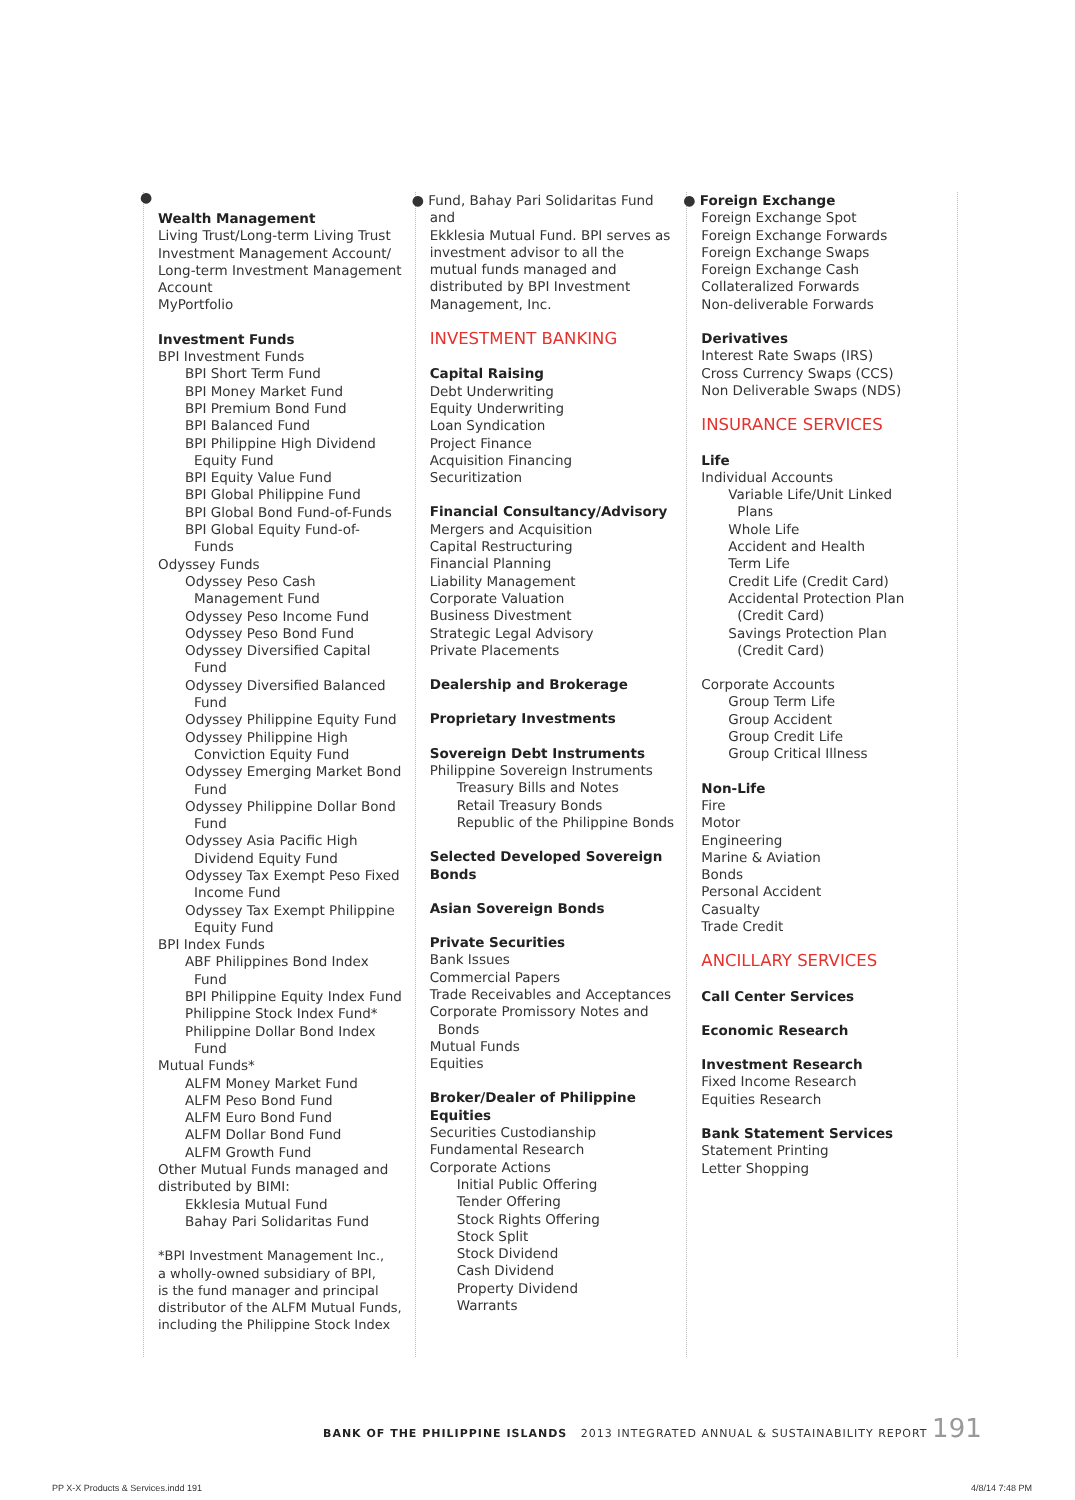●
Wealth Management
Living Trust/Long-term Living Trust
Investment Management Account/
Long-term Investment Management
Account
MyPortfolio
Investment Funds
BPI Investment Funds
BPI Short Term Fund
BPI Money Market Fund
BPI Premium Bond Fund
BPI Balanced Fund
BPI Philippine High Dividend
Equity Fund
BPI Equity Value Fund
BPI Global Philippine Fund
BPI Global Bond Fund-of-Funds
BPI Global Equity Fund-of-
Funds
Odyssey Funds
Odyssey Peso Cash
Management Fund
Odyssey Peso Income Fund
Odyssey Peso Bond Fund
Odyssey Diversified Capital
Fund
Odyssey Diversified Balanced
Fund
Odyssey Philippine Equity Fund
Odyssey Philippine High
Conviction Equity Fund
Odyssey Emerging Market Bond
Fund
Odyssey Philippine Dollar Bond
Fund
Odyssey Asia Pacific High
Dividend Equity Fund
Odyssey Tax Exempt Peso Fixed
Income Fund
Odyssey Tax Exempt Philippine
Equity Fund
BPI Index Funds
ABF Philippines Bond Index
Fund
BPI Philippine Equity Index Fund
Philippine Stock Index Fund*
Philippine Dollar Bond Index
Fund
Mutual Funds*
ALFM Money Market Fund
ALFM Peso Bond Fund
ALFM Euro Bond Fund
ALFM Dollar Bond Fund
ALFM Growth Fund
Other Mutual Funds managed and
distributed by BIMI:
Ekklesia Mutual Fund
Bahay Pari Solidaritas Fund
*BPI Investment Management Inc.,
a wholly-owned subsidiary of BPI,
is the fund manager and principal
distributor of the ALFM Mutual Funds,
including the Philippine Stock Index
● Fund, Bahay Pari Solidaritas Fund and
Ekklesia Mutual Fund. BPI serves as
investment advisor to all the
mutual funds managed and
distributed by BPI Investment
Management, Inc.
INVESTMENT BANKING
Capital Raising
Debt Underwriting
Equity Underwriting
Loan Syndication
Project Finance
Acquisition Financing
Securitization
Financial Consultancy/Advisory
Mergers and Acquisition
Capital Restructuring
Financial Planning
Liability Management
Corporate Valuation
Business Divestment
Strategic Legal Advisory
Private Placements
Dealership and Brokerage
Proprietary Investments
Sovereign Debt Instruments
Philippine Sovereign Instruments
Treasury Bills and Notes
Retail Treasury Bonds
Republic of the Philippine Bonds
Selected Developed Sovereign
Bonds
Asian Sovereign Bonds
Private Securities
Bank Issues
Commercial Papers
Trade Receivables and Acceptances
Corporate Promissory Notes and
Bonds
Mutual Funds
Equities
Broker/Dealer of Philippine
Equities
Securities Custodianship
Fundamental Research
Corporate Actions
Initial Public Offering
Tender Offering
Stock Rights Offering
Stock Split
Stock Dividend
Cash Dividend
Property Dividend
Warrants
● Foreign Exchange
Foreign Exchange Spot
Foreign Exchange Forwards
Foreign Exchange Swaps
Foreign Exchange Cash
Collateralized Forwards
Non-deliverable Forwards
Derivatives
Interest Rate Swaps (IRS)
Cross Currency Swaps (CCS)
Non Deliverable Swaps (NDS)
INSURANCE SERVICES
Life
Individual Accounts
Variable Life/Unit Linked
Plans
Whole Life
Accident and Health
Term Life
Credit Life (Credit Card)
Accidental Protection Plan
(Credit Card)
Savings Protection Plan
(Credit Card)
Corporate Accounts
Group Term Life
Group Accident
Group Credit Life
Group Critical Illness
Non-Life
Fire
Motor
Engineering
Marine & Aviation
Bonds
Personal Accident
Casualty
Trade Credit
ANCILLARY SERVICES
Call Center Services
Economic Research
Investment Research
Fixed Income Research
Equities Research
Bank Statement Services
Statement Printing
Letter Shopping
BANK OF THE PHILIPPINE ISLANDS 2013 INTEGRATED ANNUAL & SUSTAINABILITY REPORT 191
PP X-X Products & Services.indd 191 4/8/14 7:48 PM